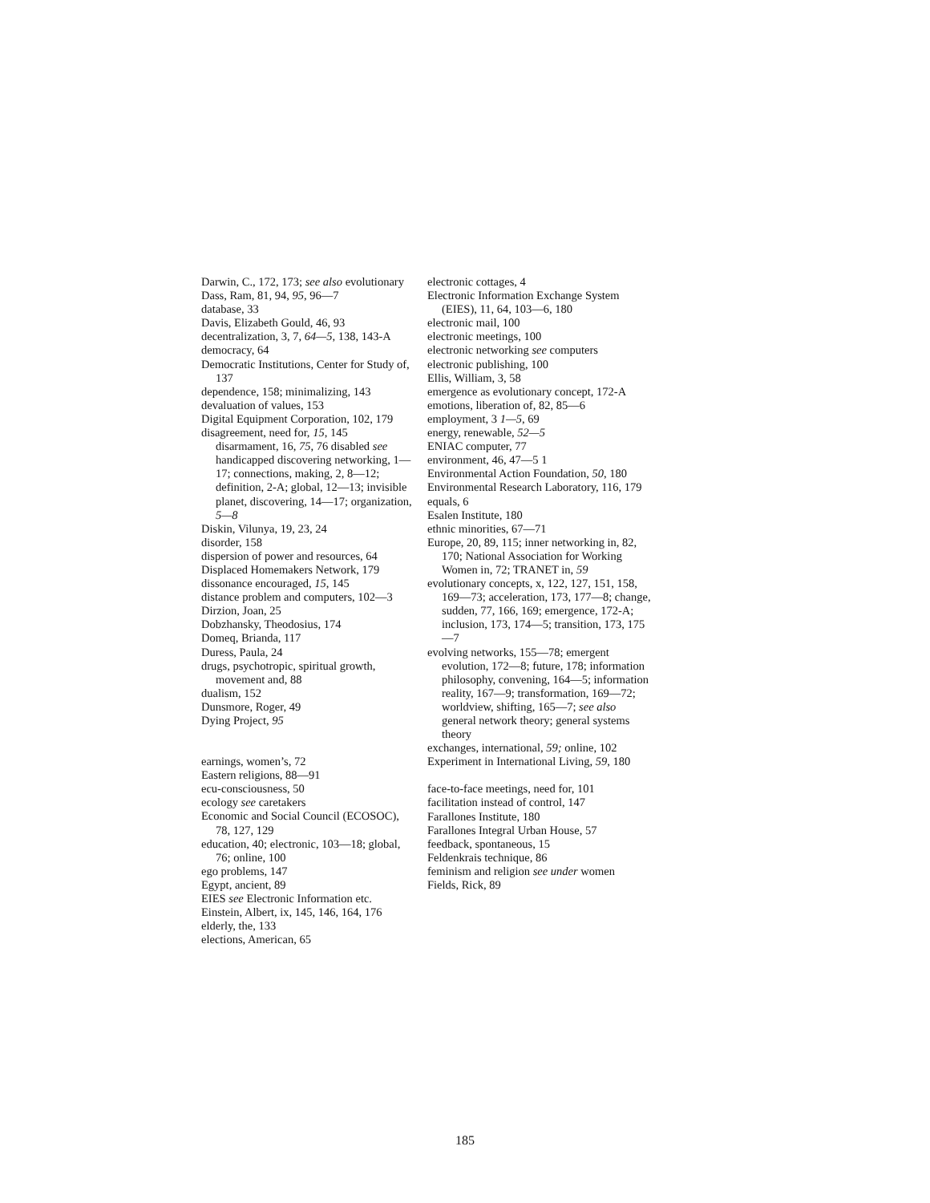Darwin, C., 172, 173; see also evolutionary
Dass, Ram, 81, 94, 95, 96—7
database, 33
Davis, Elizabeth Gould, 46, 93
decentralization, 3, 7, 64—5, 138, 143-A
democracy, 64
Democratic Institutions, Center for Study of, 137
dependence, 158; minimalizing, 143
devaluation of values, 153
Digital Equipment Corporation, 102, 179
disagreement, need for, 15, 145
disarmament, 16, 75, 76 disabled see handicapped discovering networking, 1—17; connections, making, 2, 8—12; definition, 2-A; global, 12—13; invisible planet, discovering, 14—17; organization, 5—8
Diskin, Vilunya, 19, 23, 24
disorder, 158
dispersion of power and resources, 64
Displaced Homemakers Network, 179
dissonance encouraged, 15, 145
distance problem and computers, 102—3
Dirzion, Joan, 25
Dobzhansky, Theodosius, 174
Domeq, Brianda, 117
Duress, Paula, 24
drugs, psychotropic, spiritual growth, movement and, 88
dualism, 152
Dunsmore, Roger, 49
Dying Project, 95
earnings, women’s, 72
Eastern religions, 88—91
ecu-consciousness, 50
ecology see caretakers
Economic and Social Council (ECOSOC), 78, 127, 129
education, 40; electronic, 103—18; global, 76; online, 100
ego problems, 147
Egypt, ancient, 89
EIES see Electronic Information etc.
Einstein, Albert, ix, 145, 146, 164, 176
elderly, the, 133
elections, American, 65
electronic cottages, 4
Electronic Information Exchange System (EIES), 11, 64, 103—6, 180
electronic mail, 100
electronic meetings, 100
electronic networking see computers
electronic publishing, 100
Ellis, William, 3, 58
emergence as evolutionary concept, 172-A
emotions, liberation of, 82, 85—6
employment, 3 1—5, 69
energy, renewable, 52—5
ENIAC computer, 77
environment, 46, 47—5 1
Environmental Action Foundation, 50, 180
Environmental Research Laboratory, 116, 179
equals, 6
Esalen Institute, 180
ethnic minorities, 67—71
Europe, 20, 89, 115; inner networking in, 82, 170; National Association for Working Women in, 72; TRANET in, 59
evolutionary concepts, x, 122, 127, 151, 158, 169—73; acceleration, 173, 177—8; change, sudden, 77, 166, 169; emergence, 172-A; inclusion, 173, 174—5; transition, 173, 175—7
evolving networks, 155—78; emergent evolution, 172—8; future, 178; information philosophy, convening, 164—5; information reality, 167—9; transformation, 169—72; worldview, shifting, 165—7; see also general network theory; general systems theory
exchanges, international, 59; online, 102
Experiment in International Living, 59, 180
face-to-face meetings, need for, 101
facilitation instead of control, 147
Farallones Institute, 180
Farallones Integral Urban House, 57
feedback, spontaneous, 15
Feldenkrais technique, 86
feminism and religion see under women
Fields, Rick, 89
185